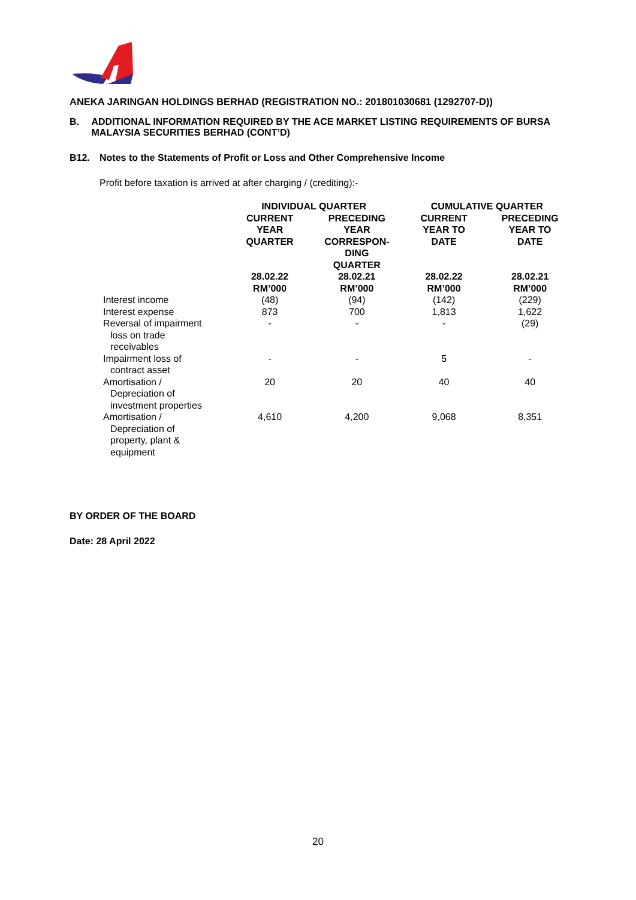ANEKA JARINGAN HOLDINGS BERHAD (REGISTRATION NO.: 201801030681 (1292707-D))
B. ADDITIONAL INFORMATION REQUIRED BY THE ACE MARKET LISTING REQUIREMENTS OF BURSA MALAYSIA SECURITIES BERHAD (CONT’D)
B12. Notes to the Statements of Profit or Loss and Other Comprehensive Income
Profit before taxation is arrived at after charging / (crediting):-
| | INDIVIDUAL QUARTER | | CUMULATIVE QUARTER | |
| --- | --- | --- | --- | --- |
| | CURRENT YEAR QUARTER | PRECEDING YEAR CORRESPON- DING QUARTER | CURRENT YEAR TO DATE | PRECEDING YEAR TO DATE |
| | 28.02.22 RM’000 | 28.02.21 RM’000 | 28.02.22 RM’000 | 28.02.21 RM’000 |
| Interest income | (48) | (94) | (142) | (229) |
| Interest expense | 873 | 700 | 1,813 | 1,622 |
| Reversal of impairment loss on trade receivables | - | - | - | (29) |
| Impairment loss of contract asset | - | - | 5 | - |
| Amortisation / Depreciation of investment properties | 20 | 20 | 40 | 40 |
| Amortisation / Depreciation of property, plant & equipment | 4,610 | 4,200 | 9,068 | 8,351 |
BY ORDER OF THE BOARD
Date: 28 April 2022
20